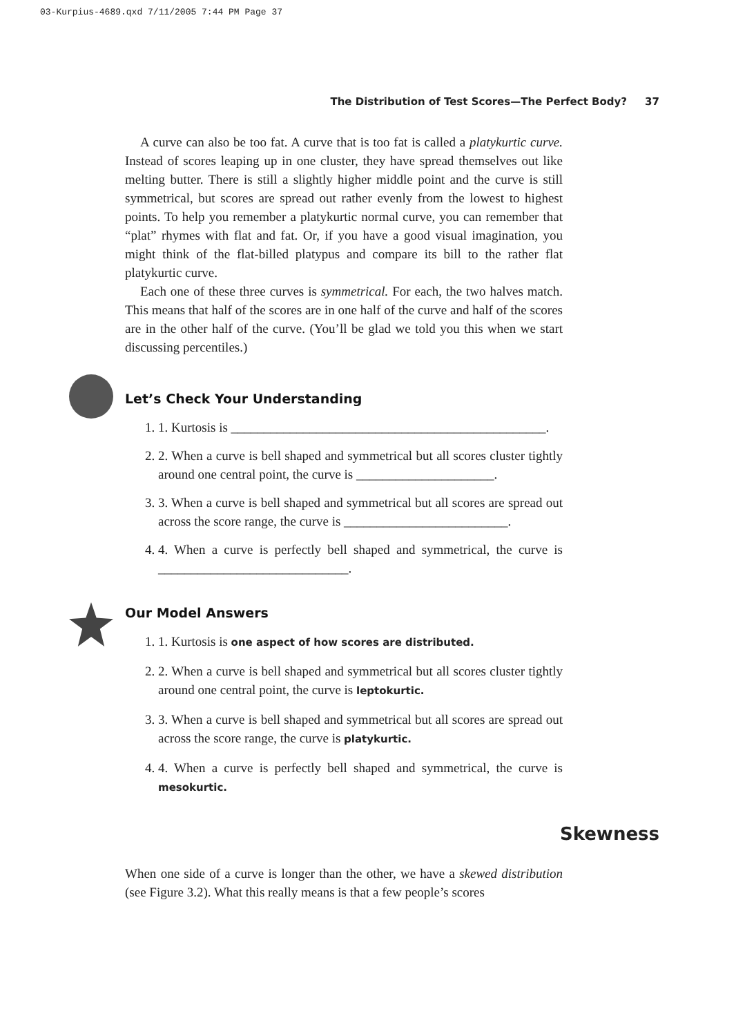03-Kurpius-4689.qxd 7/11/2005 7:44 PM Page 37
The Distribution of Test Scores—The Perfect Body? 37
A curve can also be too fat. A curve that is too fat is called a platykurtic curve. Instead of scores leaping up in one cluster, they have spread themselves out like melting butter. There is still a slightly higher middle point and the curve is still symmetrical, but scores are spread out rather evenly from the lowest to highest points. To help you remember a platykurtic normal curve, you can remember that “plat” rhymes with flat and fat. Or, if you have a good visual imagination, you might think of the flat-billed platypus and compare its bill to the rather flat platykurtic curve.
Each one of these three curves is symmetrical. For each, the two halves match. This means that half of the scores are in one half of the curve and half of the scores are in the other half of the curve. (You’ll be glad we told you this when we start discussing percentiles.)
Let’s Check Your Understanding
1. 1. Kurtosis is ________________________________________________.
2. 2. When a curve is bell shaped and symmetrical but all scores cluster tightly around one central point, the curve is _____________________.
3. 3. When a curve is bell shaped and symmetrical but all scores are spread out across the score range, the curve is _________________________.
4. 4. When a curve is perfectly bell shaped and symmetrical, the curve is _____________________________.
Our Model Answers
1. 1. Kurtosis is one aspect of how scores are distributed.
2. 2. When a curve is bell shaped and symmetrical but all scores cluster tightly around one central point, the curve is leptokurtic.
3. 3. When a curve is bell shaped and symmetrical but all scores are spread out across the score range, the curve is platykurtic.
4. 4. When a curve is perfectly bell shaped and symmetrical, the curve is mesokurtic.
Skewness
When one side of a curve is longer than the other, we have a skewed distribution (see Figure 3.2). What this really means is that a few people’s scores